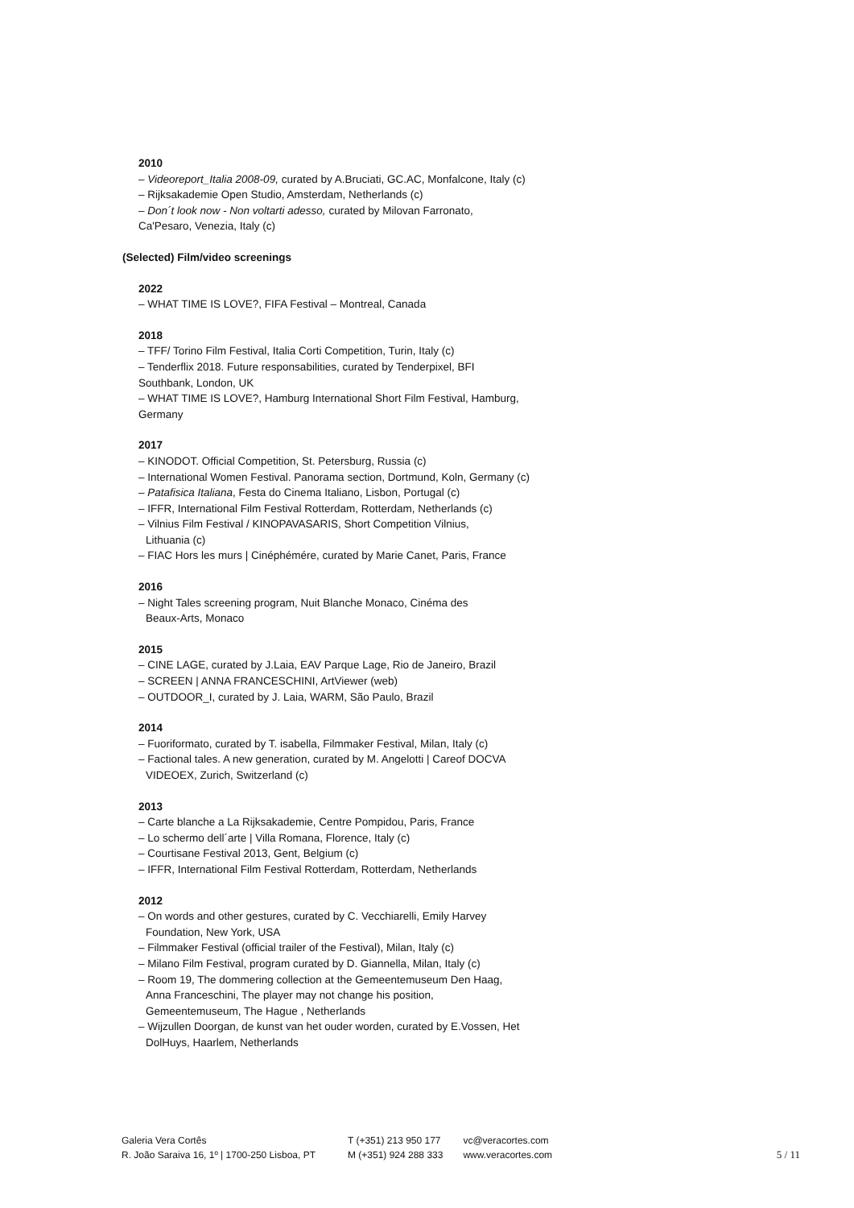2010
– Videoreport_Italia 2008-09, curated by A.Bruciati, GC.AC, Monfalcone, Italy (c)
– Rijksakademie Open Studio, Amsterdam, Netherlands (c)
– Don´t look now - Non voltarti adesso, curated by Milovan Farronato,
Ca'Pesaro, Venezia, Italy (c)
(Selected) Film/video screenings
2022
– WHAT TIME IS LOVE?, FIFA Festival – Montreal, Canada
2018
– TFF/ Torino Film Festival, Italia Corti Competition, Turin, Italy (c)
– Tenderflix 2018. Future responsabilities, curated by Tenderpixel, BFI
Southbank, London, UK
– WHAT TIME IS LOVE?, Hamburg International Short Film Festival, Hamburg,
Germany
2017
– KINODOT. Official Competition, St. Petersburg, Russia (c)
– International Women Festival. Panorama section, Dortmund, Koln, Germany (c)
– Patafisica Italiana, Festa do Cinema Italiano, Lisbon, Portugal (c)
– IFFR, International Film Festival Rotterdam, Rotterdam, Netherlands (c)
– Vilnius Film Festival / KINOPAVASARIS, Short Competition Vilnius,
Lithuania (c)
– FIAC Hors les murs | Cinéphémére, curated by Marie Canet, Paris, France
2016
– Night Tales screening program, Nuit Blanche Monaco, Cinéma des
Beaux-Arts, Monaco
2015
– CINE LAGE, curated by J.Laia, EAV Parque Lage, Rio de Janeiro, Brazil
– SCREEN | ANNA FRANCESCHINI, ArtViewer (web)
– OUTDOOR_I, curated by J. Laia, WARM, São Paulo, Brazil
2014
– Fuoriformato, curated by T. isabella, Filmmaker Festival, Milan, Italy (c)
– Factional tales. A new generation, curated by M. Angelotti | Careof DOCVA
VIDEOEX, Zurich, Switzerland (c)
2013
– Carte blanche a La Rijksakademie, Centre Pompidou, Paris, France
– Lo schermo dell´arte | Villa Romana, Florence, Italy (c)
– Courtisane Festival 2013, Gent, Belgium (c)
– IFFR, International Film Festival Rotterdam, Rotterdam, Netherlands
2012
– On words and other gestures, curated by C. Vecchiarelli, Emily Harvey
Foundation, New York, USA
– Filmmaker Festival (official trailer of the Festival), Milan, Italy (c)
– Milano Film Festival, program curated by D. Giannella, Milan, Italy (c)
– Room 19, The dommering collection at the Gemeentemuseum Den Haag,
Anna Franceschini, The player may not change his position,
Gemeentemuseum, The Hague , Netherlands
– Wijzullen Doorgan, de kunst van het ouder worden, curated by E.Vossen, Het
DolHuys, Haarlem, Netherlands
Galeria Vera Cortês
R. João Saraiva 16, 1º | 1700-250 Lisboa, PT
T (+351) 213 950 177
M (+351) 924 288 333
vc@veracortes.com
www.veracortes.com
5 / 11